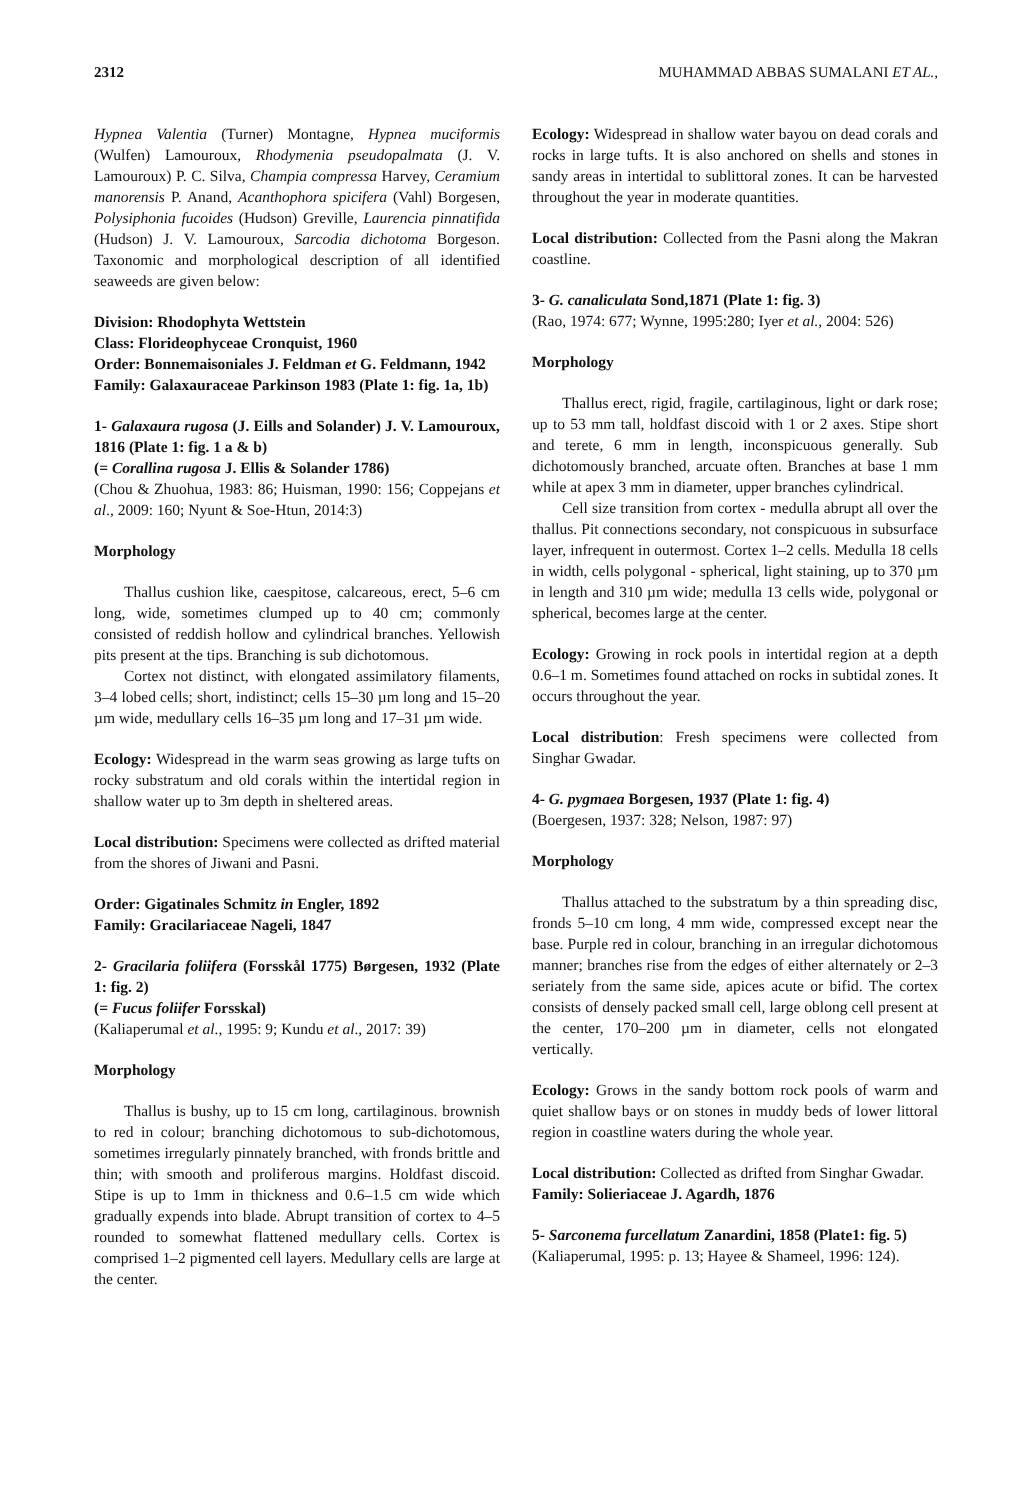2312 MUHAMMAD ABBAS SUMALANI ET AL.,
Hypnea Valentia (Turner) Montagne, Hypnea muciformis (Wulfen) Lamouroux, Rhodymenia pseudopalmata (J. V. Lamouroux) P. C. Silva, Champia compressa Harvey, Ceramium manorensis P. Anand, Acanthophora spicifera (Vahl) Borgesen, Polysiphonia fucoides (Hudson) Greville, Laurencia pinnatifida (Hudson) J. V. Lamouroux, Sarcodia dichotoma Borgeson. Taxonomic and morphological description of all identified seaweeds are given below:
Division: Rhodophyta Wettstein
Class: Florideophyceae Cronquist, 1960
Order: Bonnemaisoniales J. Feldman et G. Feldmann, 1942
Family: Galaxauraceae Parkinson 1983 (Plate 1: fig. 1a, 1b)
1- Galaxaura rugosa (J. Eills and Solander) J. V. Lamouroux, 1816 (Plate 1: fig. 1 a & b)
(= Corallina rugosa J. Ellis & Solander 1786)
(Chou & Zhuohua, 1983: 86; Huisman, 1990: 156; Coppejans et al., 2009: 160; Nyunt & Soe-Htun, 2014:3)
Morphology
Thallus cushion like, caespitose, calcareous, erect, 5–6 cm long, wide, sometimes clumped up to 40 cm; commonly consisted of reddish hollow and cylindrical branches. Yellowish pits present at the tips. Branching is sub dichotomous.
Cortex not distinct, with elongated assimilatory filaments, 3–4 lobed cells; short, indistinct; cells 15–30 µm long and 15–20 µm wide, medullary cells 16–35 µm long and 17–31 µm wide.
Ecology: Widespread in the warm seas growing as large tufts on rocky substratum and old corals within the intertidal region in shallow water up to 3m depth in sheltered areas.
Local distribution: Specimens were collected as drifted material from the shores of Jiwani and Pasni.
Order: Gigatinales Schmitz in Engler, 1892
Family: Gracilariaceae Nageli, 1847
2- Gracilaria foliifera (Forsskål 1775) Børgesen, 1932 (Plate 1: fig. 2)
(= Fucus foliifer Forsskal)
(Kaliaperumal et al., 1995: 9; Kundu et al., 2017: 39)
Morphology
Thallus is bushy, up to 15 cm long, cartilaginous. brownish to red in colour; branching dichotomous to sub-dichotomous, sometimes irregularly pinnately branched, with fronds brittle and thin; with smooth and proliferous margins. Holdfast discoid. Stipe is up to 1mm in thickness and 0.6–1.5 cm wide which gradually expends into blade. Abrupt transition of cortex to 4–5 rounded to somewhat flattened medullary cells. Cortex is comprised 1–2 pigmented cell layers. Medullary cells are large at the center.
Ecology: Widespread in shallow water bayou on dead corals and rocks in large tufts. It is also anchored on shells and stones in sandy areas in intertidal to sublittoral zones. It can be harvested throughout the year in moderate quantities.
Local distribution: Collected from the Pasni along the Makran coastline.
3- G. canaliculata Sond,1871 (Plate 1: fig. 3)
(Rao, 1974: 677; Wynne, 1995:280; Iyer et al., 2004: 526)
Morphology
Thallus erect, rigid, fragile, cartilaginous, light or dark rose; up to 53 mm tall, holdfast discoid with 1 or 2 axes. Stipe short and terete, 6 mm in length, inconspicuous generally. Sub dichotomously branched, arcuate often. Branches at base 1 mm while at apex 3 mm in diameter, upper branches cylindrical.
Cell size transition from cortex - medulla abrupt all over the thallus. Pit connections secondary, not conspicuous in subsurface layer, infrequent in outermost. Cortex 1–2 cells. Medulla 18 cells in width, cells polygonal - spherical, light staining, up to 370 µm in length and 310 µm wide; medulla 13 cells wide, polygonal or spherical, becomes large at the center.
Ecology: Growing in rock pools in intertidal region at a depth 0.6–1 m. Sometimes found attached on rocks in subtidal zones. It occurs throughout the year.
Local distribution: Fresh specimens were collected from Singhar Gwadar.
4- G. pygmaea Borgesen, 1937 (Plate 1: fig. 4)
(Boergesen, 1937: 328; Nelson, 1987: 97)
Morphology
Thallus attached to the substratum by a thin spreading disc, fronds 5–10 cm long, 4 mm wide, compressed except near the base. Purple red in colour, branching in an irregular dichotomous manner; branches rise from the edges of either alternately or 2–3 seriately from the same side, apices acute or bifid. The cortex consists of densely packed small cell, large oblong cell present at the center, 170–200 µm in diameter, cells not elongated vertically.
Ecology: Grows in the sandy bottom rock pools of warm and quiet shallow bays or on stones in muddy beds of lower littoral region in coastline waters during the whole year.
Local distribution: Collected as drifted from Singhar Gwadar.
Family: Solieriaceae J. Agardh, 1876
5- Sarconema furcellatum Zanardini, 1858 (Plate1: fig. 5)
(Kaliaperumal, 1995: p. 13; Hayee & Shameel, 1996: 124).